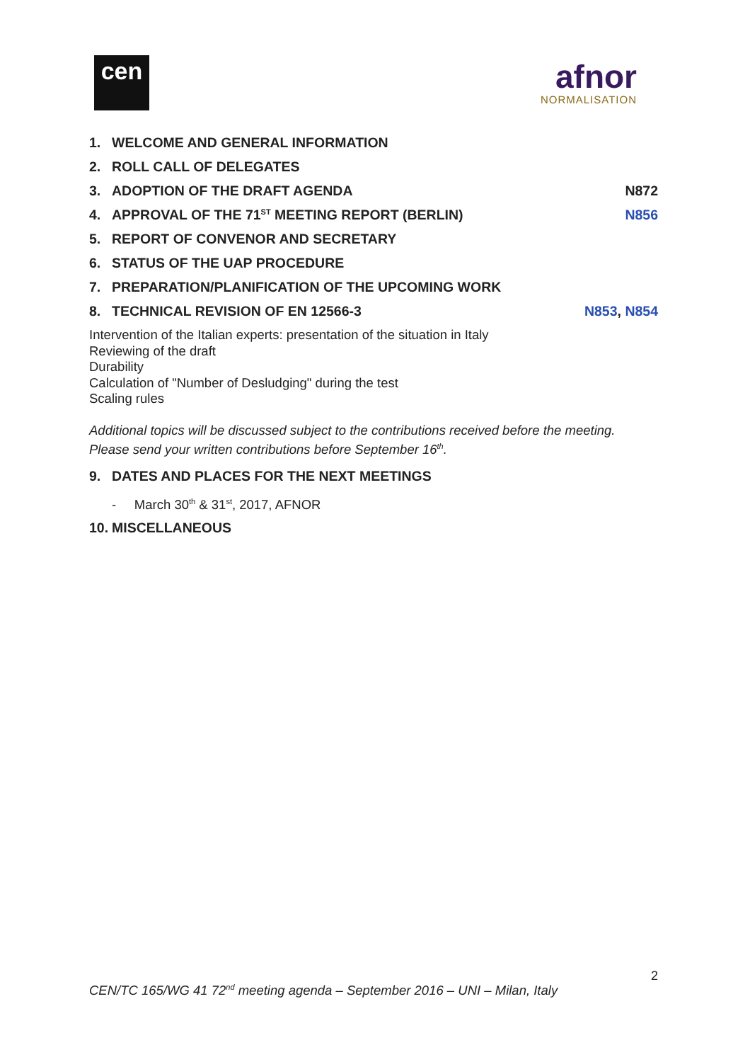cen
afnor
NORMALISATION
1. WELCOME AND GENERAL INFORMATION
2. ROLL CALL OF DELEGATES
3. ADOPTION OF THE DRAFT AGENDA N872
4. APPROVAL OF THE 71<sup>ST</sup> MEETING REPORT (BERLIN) N856
5. REPORT OF CONVENOR AND SECRETARY
6. STATUS OF THE UAP PROCEDURE
7. PREPARATION/PLANIFICATION OF THE UPCOMING WORK
8. TECHNICAL REVISION OF EN 12566-3 N853, N854
Intervention of the Italian experts: presentation of the situation in Italy
Reviewing of the draft
Durability
Calculation of "Number of Desludging" during the test
Scaling rules
Additional topics will be discussed subject to the contributions received before the meeting. Please send your written contributions before September 16<sup>th</sup>.
9. DATES AND PLACES FOR THE NEXT MEETINGS
- March 30<sup>th</sup> & 31<sup>st</sup>, 2017, AFNOR
10. MISCELLANEOUS
2
CEN/TC 165/WG 41 72<sup>nd</sup> meeting agenda – September 2016 – UNI – Milan, Italy